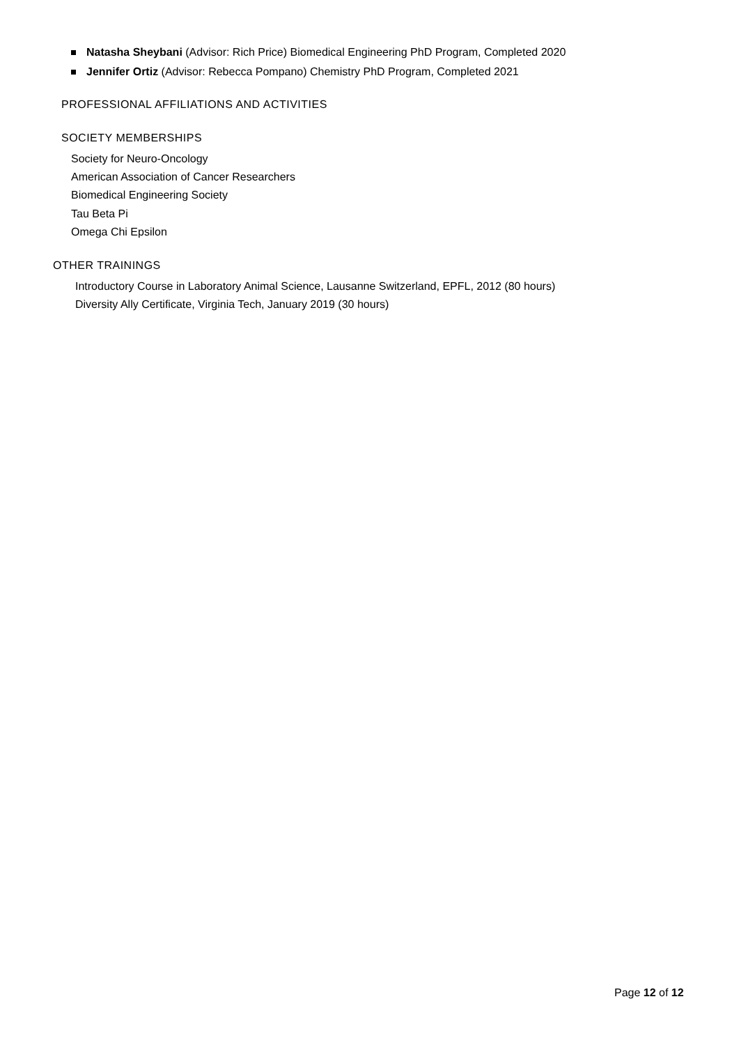Natasha Sheybani (Advisor: Rich Price) Biomedical Engineering PhD Program, Completed 2020
Jennifer Ortiz (Advisor: Rebecca Pompano) Chemistry PhD Program, Completed 2021
PROFESSIONAL AFFILIATIONS AND ACTIVITIES
SOCIETY MEMBERSHIPS
Society for Neuro-Oncology
American Association of Cancer Researchers
Biomedical Engineering Society
Tau Beta Pi
Omega Chi Epsilon
OTHER TRAININGS
Introductory Course in Laboratory Animal Science, Lausanne Switzerland, EPFL, 2012 (80 hours)
Diversity Ally Certificate, Virginia Tech, January 2019 (30 hours)
Page 12 of 12